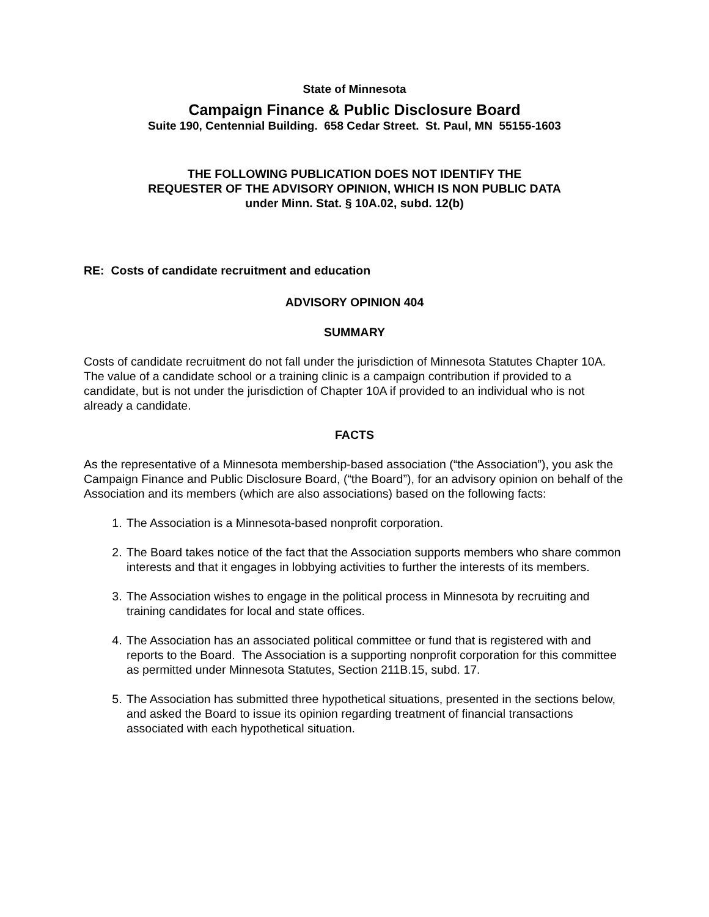State of Minnesota
Campaign Finance & Public Disclosure Board
Suite 190, Centennial Building. 658 Cedar Street. St. Paul, MN 55155-1603
THE FOLLOWING PUBLICATION DOES NOT IDENTIFY THE
REQUESTER OF THE ADVISORY OPINION, WHICH IS NON PUBLIC DATA
under Minn. Stat. § 10A.02, subd. 12(b)
RE: Costs of candidate recruitment and education
ADVISORY OPINION 404
SUMMARY
Costs of candidate recruitment do not fall under the jurisdiction of Minnesota Statutes Chapter 10A. The value of a candidate school or a training clinic is a campaign contribution if provided to a candidate, but is not under the jurisdiction of Chapter 10A if provided to an individual who is not already a candidate.
FACTS
As the representative of a Minnesota membership-based association (“the Association”), you ask the Campaign Finance and Public Disclosure Board, (“the Board”), for an advisory opinion on behalf of the Association and its members (which are also associations) based on the following facts:
1. The Association is a Minnesota-based nonprofit corporation.
2. The Board takes notice of the fact that the Association supports members who share common interests and that it engages in lobbying activities to further the interests of its members.
3. The Association wishes to engage in the political process in Minnesota by recruiting and training candidates for local and state offices.
4. The Association has an associated political committee or fund that is registered with and reports to the Board. The Association is a supporting nonprofit corporation for this committee as permitted under Minnesota Statutes, Section 211B.15, subd. 17.
5. The Association has submitted three hypothetical situations, presented in the sections below, and asked the Board to issue its opinion regarding treatment of financial transactions associated with each hypothetical situation.